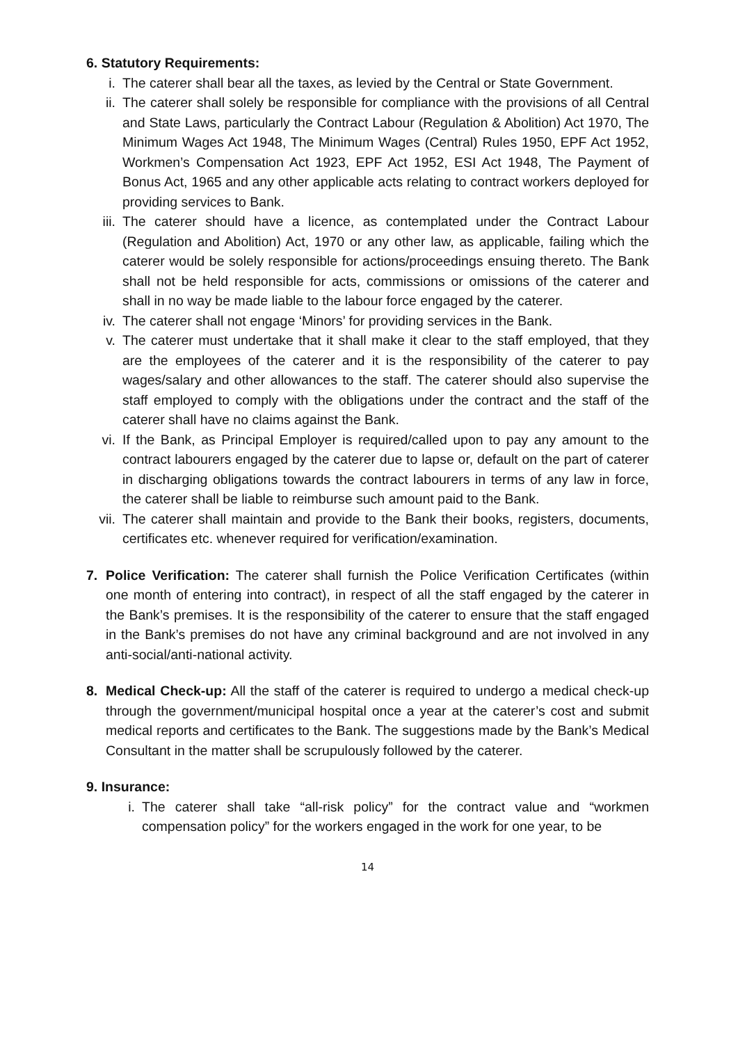6. Statutory Requirements:
i. The caterer shall bear all the taxes, as levied by the Central or State Government.
ii. The caterer shall solely be responsible for compliance with the provisions of all Central and State Laws, particularly the Contract Labour (Regulation & Abolition) Act 1970, The Minimum Wages Act 1948, The Minimum Wages (Central) Rules 1950, EPF Act 1952, Workmen’s Compensation Act 1923, EPF Act 1952, ESI Act 1948, The Payment of Bonus Act, 1965 and any other applicable acts relating to contract workers deployed for providing services to Bank.
iii. The caterer should have a licence, as contemplated under the Contract Labour (Regulation and Abolition) Act, 1970 or any other law, as applicable, failing which the caterer would be solely responsible for actions/proceedings ensuing thereto. The Bank shall not be held responsible for acts, commissions or omissions of the caterer and shall in no way be made liable to the labour force engaged by the caterer.
iv. The caterer shall not engage ‘Minors’ for providing services in the Bank.
v. The caterer must undertake that it shall make it clear to the staff employed, that they are the employees of the caterer and it is the responsibility of the caterer to pay wages/salary and other allowances to the staff. The caterer should also supervise the staff employed to comply with the obligations under the contract and the staff of the caterer shall have no claims against the Bank.
vi. If the Bank, as Principal Employer is required/called upon to pay any amount to the contract labourers engaged by the caterer due to lapse or, default on the part of caterer in discharging obligations towards the contract labourers in terms of any law in force, the caterer shall be liable to reimburse such amount paid to the Bank.
vii. The caterer shall maintain and provide to the Bank their books, registers, documents, certificates etc. whenever required for verification/examination.
7. Police Verification: The caterer shall furnish the Police Verification Certificates (within one month of entering into contract), in respect of all the staff engaged by the caterer in the Bank’s premises. It is the responsibility of the caterer to ensure that the staff engaged in the Bank’s premises do not have any criminal background and are not involved in any anti-social/anti-national activity.
8. Medical Check-up: All the staff of the caterer is required to undergo a medical check-up through the government/municipal hospital once a year at the caterer’s cost and submit medical reports and certificates to the Bank. The suggestions made by the Bank’s Medical Consultant in the matter shall be scrupulously followed by the caterer.
9. Insurance:
i. The caterer shall take “all-risk policy” for the contract value and “workmen compensation policy” for the workers engaged in the work for one year, to be
14